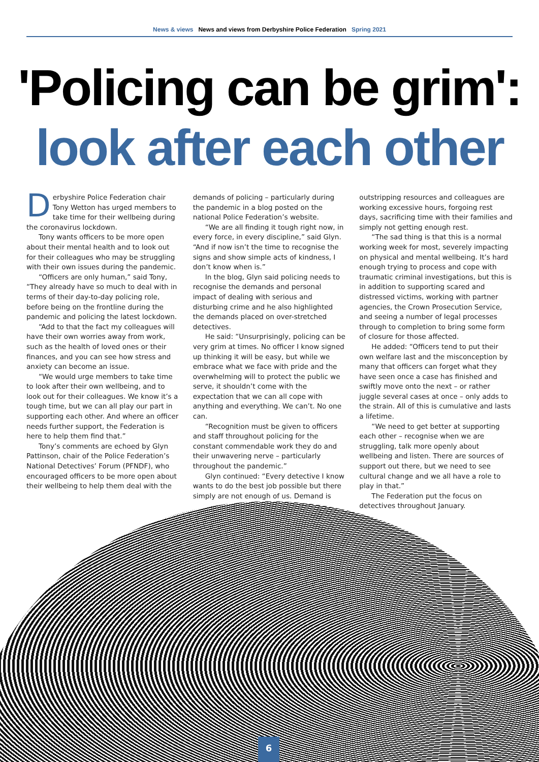News & views News and views from Derbyshire Police Federation Spring 2021
'Policing can be grim':
look after each other
Derbyshire Police Federation chair Tony Wetton has urged members to take time for their wellbeing during the coronavirus lockdown.
Tony wants officers to be more open about their mental health and to look out for their colleagues who may be struggling with their own issues during the pandemic.
“Officers are only human,” said Tony, “They already have so much to deal with in terms of their day-to-day policing role, before being on the frontline during the pandemic and policing the latest lockdown.
“Add to that the fact my colleagues will have their own worries away from work, such as the health of loved ones or their finances, and you can see how stress and anxiety can become an issue.
“We would urge members to take time to look after their own wellbeing, and to look out for their colleagues. We know it’s a tough time, but we can all play our part in supporting each other. And where an officer needs further support, the Federation is here to help them find that.”
Tony’s comments are echoed by Glyn Pattinson, chair of the Police Federation’s National Detectives’ Forum (PFNDF), who encouraged officers to be more open about their wellbeing to help them deal with the
demands of policing – particularly during the pandemic in a blog posted on the national Police Federation’s website.
“We are all finding it tough right now, in every force, in every discipline,” said Glyn. “And if now isn’t the time to recognise the signs and show simple acts of kindness, I don’t know when is.”
In the blog, Glyn said policing needs to recognise the demands and personal impact of dealing with serious and disturbing crime and he also highlighted the demands placed on over-stretched detectives.
He said: “Unsurprisingly, policing can be very grim at times. No officer I know signed up thinking it will be easy, but while we embrace what we face with pride and the overwhelming will to protect the public we serve, it shouldn’t come with the expectation that we can all cope with anything and everything. We can’t. No one can.
“Recognition must be given to officers and staff throughout policing for the constant commendable work they do and their unwavering nerve – particularly throughout the pandemic.”
Glyn continued: “Every detective I know wants to do the best job possible but there simply are not enough of us. Demand is
outstripping resources and colleagues are working excessive hours, forgoing rest days, sacrificing time with their families and simply not getting enough rest.
“The sad thing is that this is a normal working week for most, severely impacting on physical and mental wellbeing. It’s hard enough trying to process and cope with traumatic criminal investigations, but this is in addition to supporting scared and distressed victims, working with partner agencies, the Crown Prosecution Service, and seeing a number of legal processes through to completion to bring some form of closure for those affected.
He added: “Officers tend to put their own welfare last and the misconception by many that officers can forget what they have seen once a case has finished and swiftly move onto the next – or rather juggle several cases at once – only adds to the strain. All of this is cumulative and lasts a lifetime.
“We need to get better at supporting each other – recognise when we are struggling, talk more openly about wellbeing and listen. There are sources of support out there, but we need to see cultural change and we all have a role to play in that.”
The Federation put the focus on detectives throughout January.
6